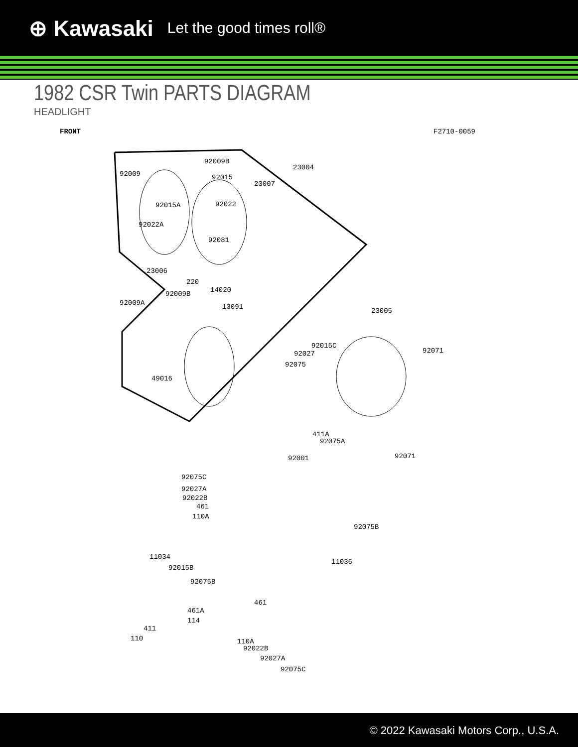⊕ Kawasaki Let the good times roll®
1982 CSR Twin PARTS DIAGRAM
HEADLIGHT
FRONT F2710-0059
92009B
92009
23004
92015
23007
92015A 92022
92022A
92081
23006
220
92009B 14020
92009A 13091 23005
92015C
92027 92071
92075
49016
411A
92075A
92001 92071
92075C
92027A
92022B
461
110A
92075B
11034
11036
92015B
92075B
461
461A
114
411
110 110A
92022B
92027A
92075C
© 2022 Kawasaki Motors Corp., U.S.A.